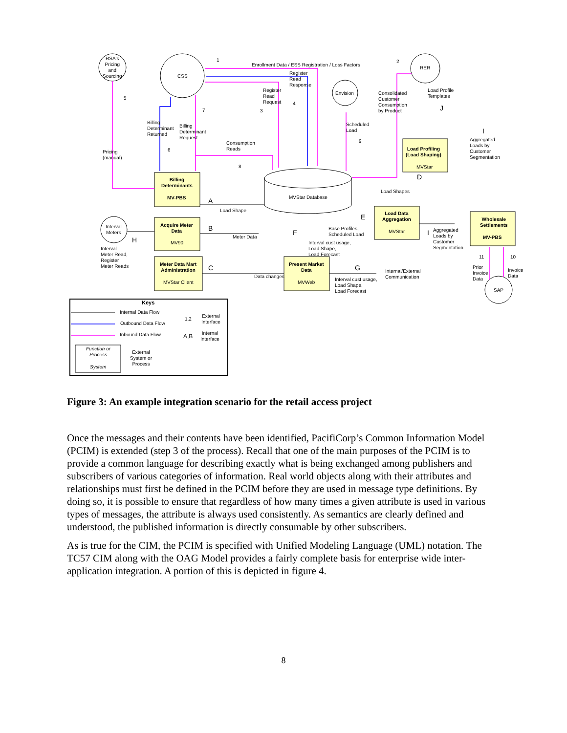RSA's
Pricing
and
Sourcing
CSS
1
Enrollment Data / ESS Registration / Loss Factors
Register
Read
Response
Register
Read
Request
4
3
Envision
2
RER
Consolidated
Customer
Consumption
by Product
Load Profile
Templates
J
5
7
Billing
Determinant
Returned
Billing
Determinant
Request
Scheduled
Load
9
I
Aggregated
Loads by
Customer
Segmentation
Consumption
Reads
6
Pricing
(manual)
Load Profiling
(Load Shaping)
MVStar
8
D
Billing
Determinants
MV-PBS
Load Shapes
MVStar Database
A
Load Shape
Load Data
Aggregation
E
Wholesale
Settlements
Interval
Meters
Acquire Meter
Data
B
Base Profiles,
Scheduled Load
MVStar I
Aggregated
Loads by
Customer
Segmentation
F
Meter Data MV-PBS
H MV90
Interval cust usage,
Load Shape,
Load Forecast
Interval
Meter Read,
Register
Meter Reads
11 10
Meter Data Mart
Administration
Present Market
Data
C G
Prior
Invoice
Data
Invoice
Data
Internal/External
Communication
Data changes
Interval cust usage,
Load Shape,
Load Forecast
MVStar Client MVWeb
SAP
Keys
Internal Data Flow
1,2
External
Interface
Outbound Data Flow
Inbound Data Flow A,B
Internal
Interface
Function or
Process
External
System or
Process
System
Figure 3: An example integration scenario for the retail access project
Once the messages and their contents have been identified, PacifiCorp’s Common Information Model (PCIM) is extended (step 3 of the process). Recall that one of the main purposes of the PCIM is to provide a common language for describing exactly what is being exchanged among publishers and subscribers of various categories of information. Real world objects along with their attributes and relationships must first be defined in the PCIM before they are used in message type definitions. By doing so, it is possible to ensure that regardless of how many times a given attribute is used in various types of messages, the attribute is always used consistently. As semantics are clearly defined and understood, the published information is directly consumable by other subscribers.
As is true for the CIM, the PCIM is specified with Unified Modeling Language (UML) notation. The TC57 CIM along with the OAG Model provides a fairly complete basis for enterprise wide inter-application integration. A portion of this is depicted in figure 4.
8